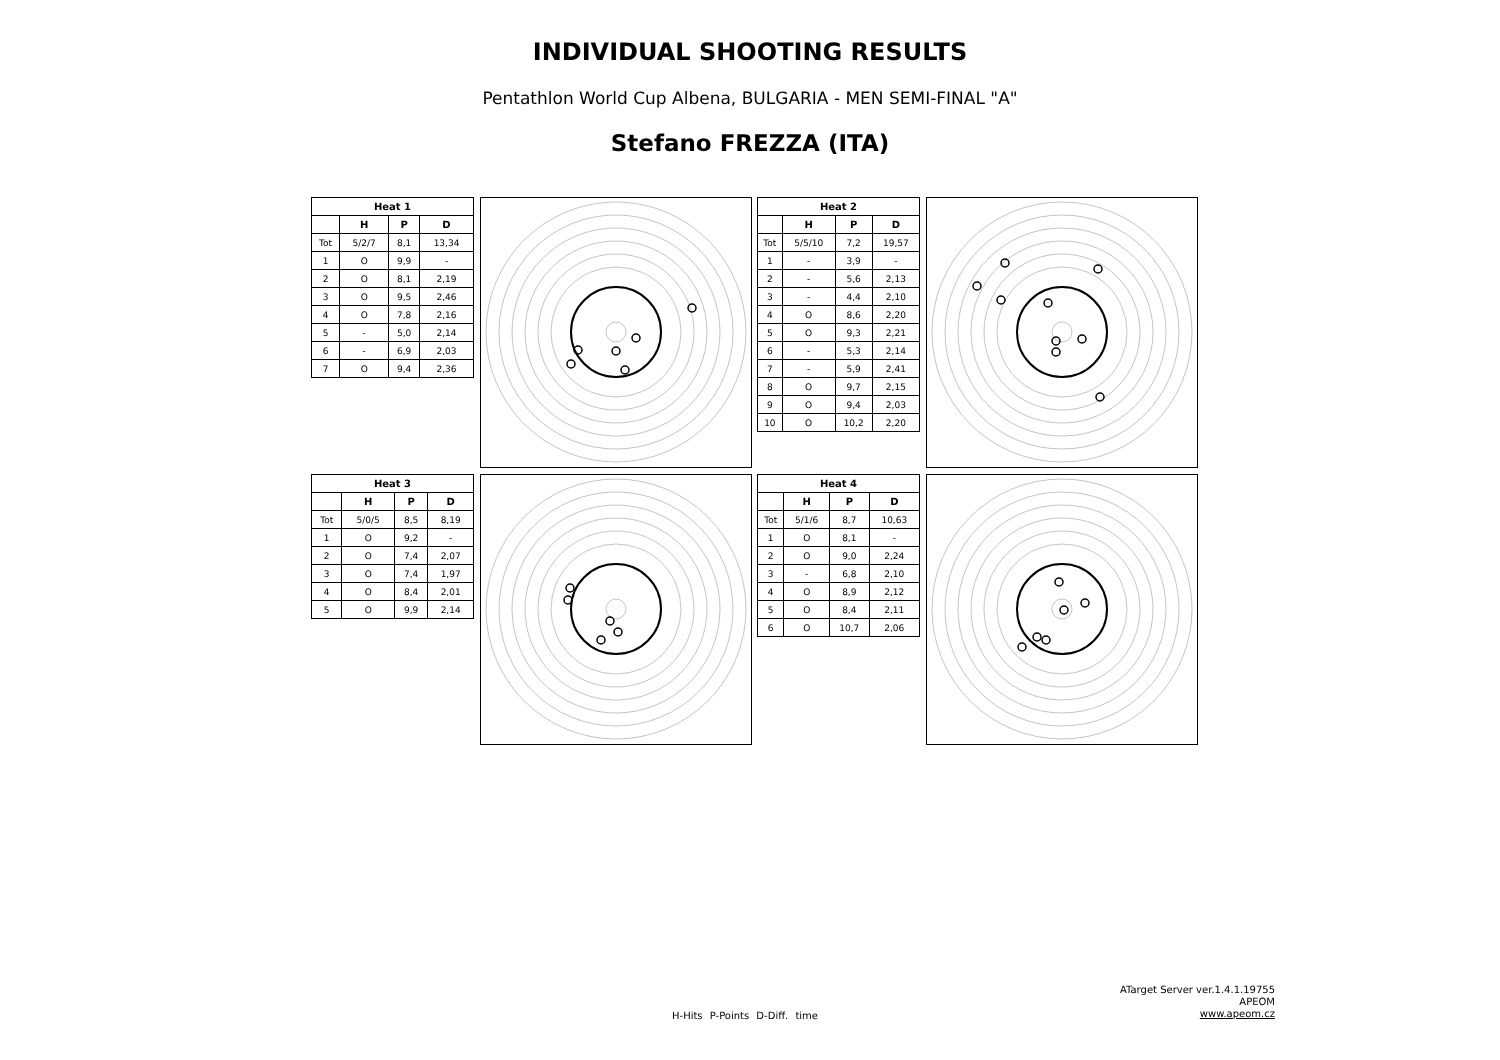INDIVIDUAL SHOOTING RESULTS
Pentathlon World Cup Albena, BULGARIA - MEN SEMI-FINAL "A"
Stefano FREZZA (ITA)
| Heat 1 | | | |
| --- | --- | --- | --- |
| | H | P | D |
| Tot | 5/2/7 | 8,1 | 13,34 |
| 1 | O | 9,9 | - |
| 2 | O | 8,1 | 2,19 |
| 3 | O | 9,5 | 2,46 |
| 4 | O | 7,8 | 2,16 |
| 5 | - | 5,0 | 2,14 |
| 6 | - | 6,9 | 2,03 |
| 7 | O | 9,4 | 2,36 |
| Heat 2 | | | |
| --- | --- | --- | --- |
| | H | P | D |
| Tot | 5/5/10 | 7,2 | 19,57 |
| 1 | - | 3,9 | - |
| 2 | - | 5,6 | 2,13 |
| 3 | - | 4,4 | 2,10 |
| 4 | O | 8,6 | 2,20 |
| 5 | O | 9,3 | 2,21 |
| 6 | - | 5,3 | 2,14 |
| 7 | - | 5,9 | 2,41 |
| 8 | O | 9,7 | 2,15 |
| 9 | O | 9,4 | 2,03 |
| 10 | O | 10,2 | 2,20 |
| Heat 3 | | | |
| --- | --- | --- | --- |
| | H | P | D |
| Tot | 5/0/5 | 8,5 | 8,19 |
| 1 | O | 9,2 | - |
| 2 | O | 7,4 | 2,07 |
| 3 | O | 7,4 | 1,97 |
| 4 | O | 8,4 | 2,01 |
| 5 | O | 9,9 | 2,14 |
| Heat 4 | | | |
| --- | --- | --- | --- |
| | H | P | D |
| Tot | 5/1/6 | 8,7 | 10,63 |
| 1 | O | 8,1 | - |
| 2 | O | 9,0 | 2,24 |
| 3 | - | 6,8 | 2,10 |
| 4 | O | 8,9 | 2,12 |
| 5 | O | 8,4 | 2,11 |
| 6 | O | 10,7 | 2,06 |
H-Hits P-Points D-Diff. time
ATarget Server ver.1.4.1.19755
APEOM
www.apeom.cz